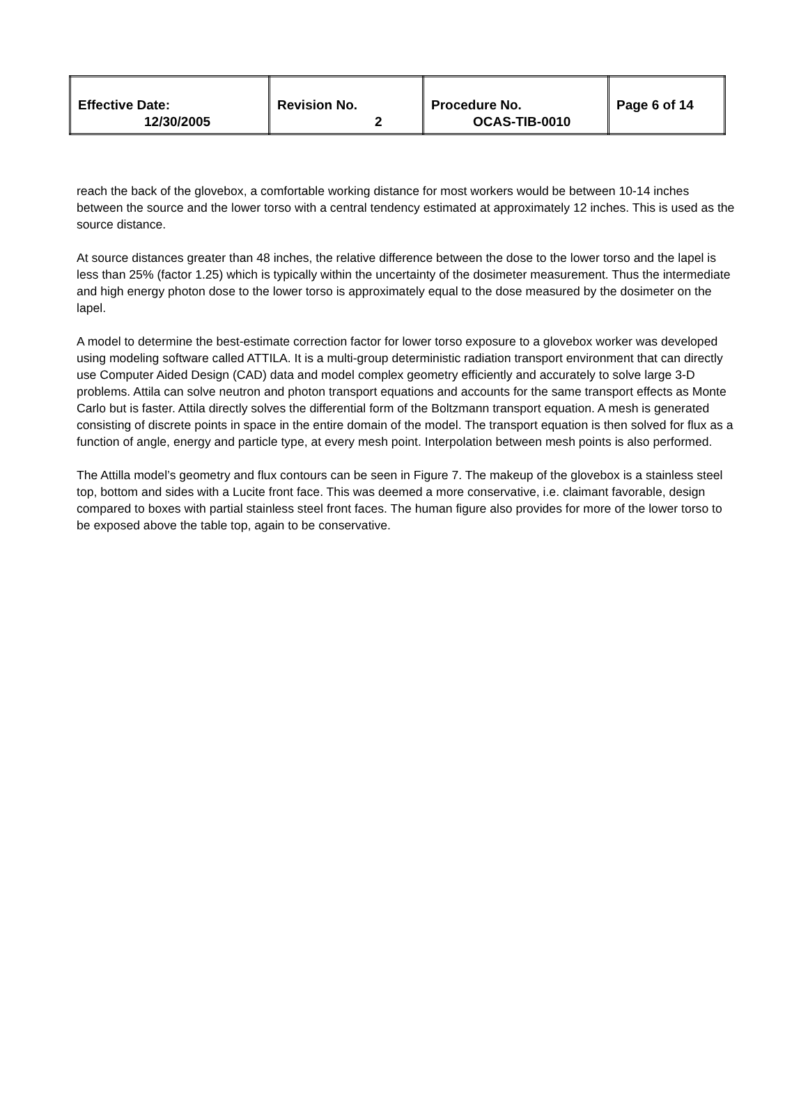| Effective Date: 12/30/2005 | Revision No. 2 | Procedure No. OCAS-TIB-0010 | Page 6 of 14 |
reach the back of the glovebox, a comfortable working distance for most workers would be between 10-14 inches between the source and the lower torso with a central tendency estimated at approximately 12 inches. This is used as the source distance.
At source distances greater than 48 inches, the relative difference between the dose to the lower torso and the lapel is less than 25% (factor 1.25) which is typically within the uncertainty of the dosimeter measurement. Thus the intermediate and high energy photon dose to the lower torso is approximately equal to the dose measured by the dosimeter on the lapel.
A model to determine the best-estimate correction factor for lower torso exposure to a glovebox worker was developed using modeling software called ATTILA. It is a multi-group deterministic radiation transport environment that can directly use Computer Aided Design (CAD) data and model complex geometry efficiently and accurately to solve large 3-D problems. Attila can solve neutron and photon transport equations and accounts for the same transport effects as Monte Carlo but is faster. Attila directly solves the differential form of the Boltzmann transport equation. A mesh is generated consisting of discrete points in space in the entire domain of the model. The transport equation is then solved for flux as a function of angle, energy and particle type, at every mesh point. Interpolation between mesh points is also performed.
The Attilla model’s geometry and flux contours can be seen in Figure 7. The makeup of the glovebox is a stainless steel top, bottom and sides with a Lucite front face. This was deemed a more conservative, i.e. claimant favorable, design compared to boxes with partial stainless steel front faces. The human figure also provides for more of the lower torso to be exposed above the table top, again to be conservative.